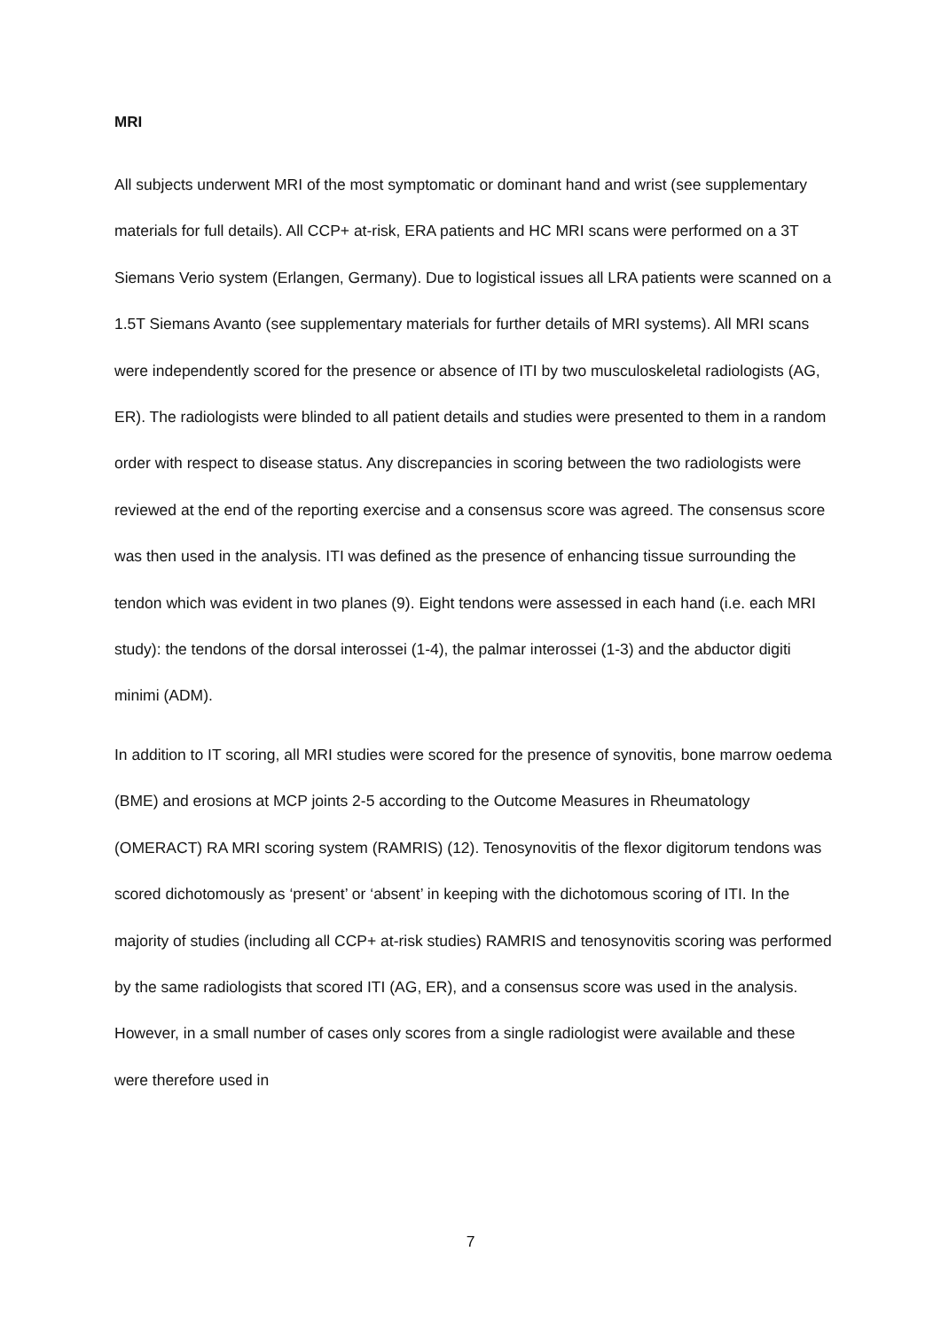MRI
All subjects underwent MRI of the most symptomatic or dominant hand and wrist (see supplementary materials for full details). All CCP+ at-risk, ERA patients and HC MRI scans were performed on a 3T Siemans Verio system (Erlangen, Germany). Due to logistical issues all LRA patients were scanned on a 1.5T Siemans Avanto (see supplementary materials for further details of MRI systems). All MRI scans were independently scored for the presence or absence of ITI by two musculoskeletal radiologists (AG, ER). The radiologists were blinded to all patient details and studies were presented to them in a random order with respect to disease status. Any discrepancies in scoring between the two radiologists were reviewed at the end of the reporting exercise and a consensus score was agreed. The consensus score was then used in the analysis. ITI was defined as the presence of enhancing tissue surrounding the tendon which was evident in two planes (9). Eight tendons were assessed in each hand (i.e. each MRI study): the tendons of the dorsal interossei (1-4), the palmar interossei (1-3) and the abductor digiti minimi (ADM).
In addition to IT scoring, all MRI studies were scored for the presence of synovitis, bone marrow oedema (BME) and erosions at MCP joints 2-5 according to the Outcome Measures in Rheumatology (OMERACT) RA MRI scoring system (RAMRIS) (12). Tenosynovitis of the flexor digitorum tendons was scored dichotomously as ‘present’ or ‘absent’ in keeping with the dichotomous scoring of ITI. In the majority of studies (including all CCP+ at-risk studies) RAMRIS and tenosynovitis scoring was performed by the same radiologists that scored ITI (AG, ER), and a consensus score was used in the analysis. However, in a small number of cases only scores from a single radiologist were available and these were therefore used in
7